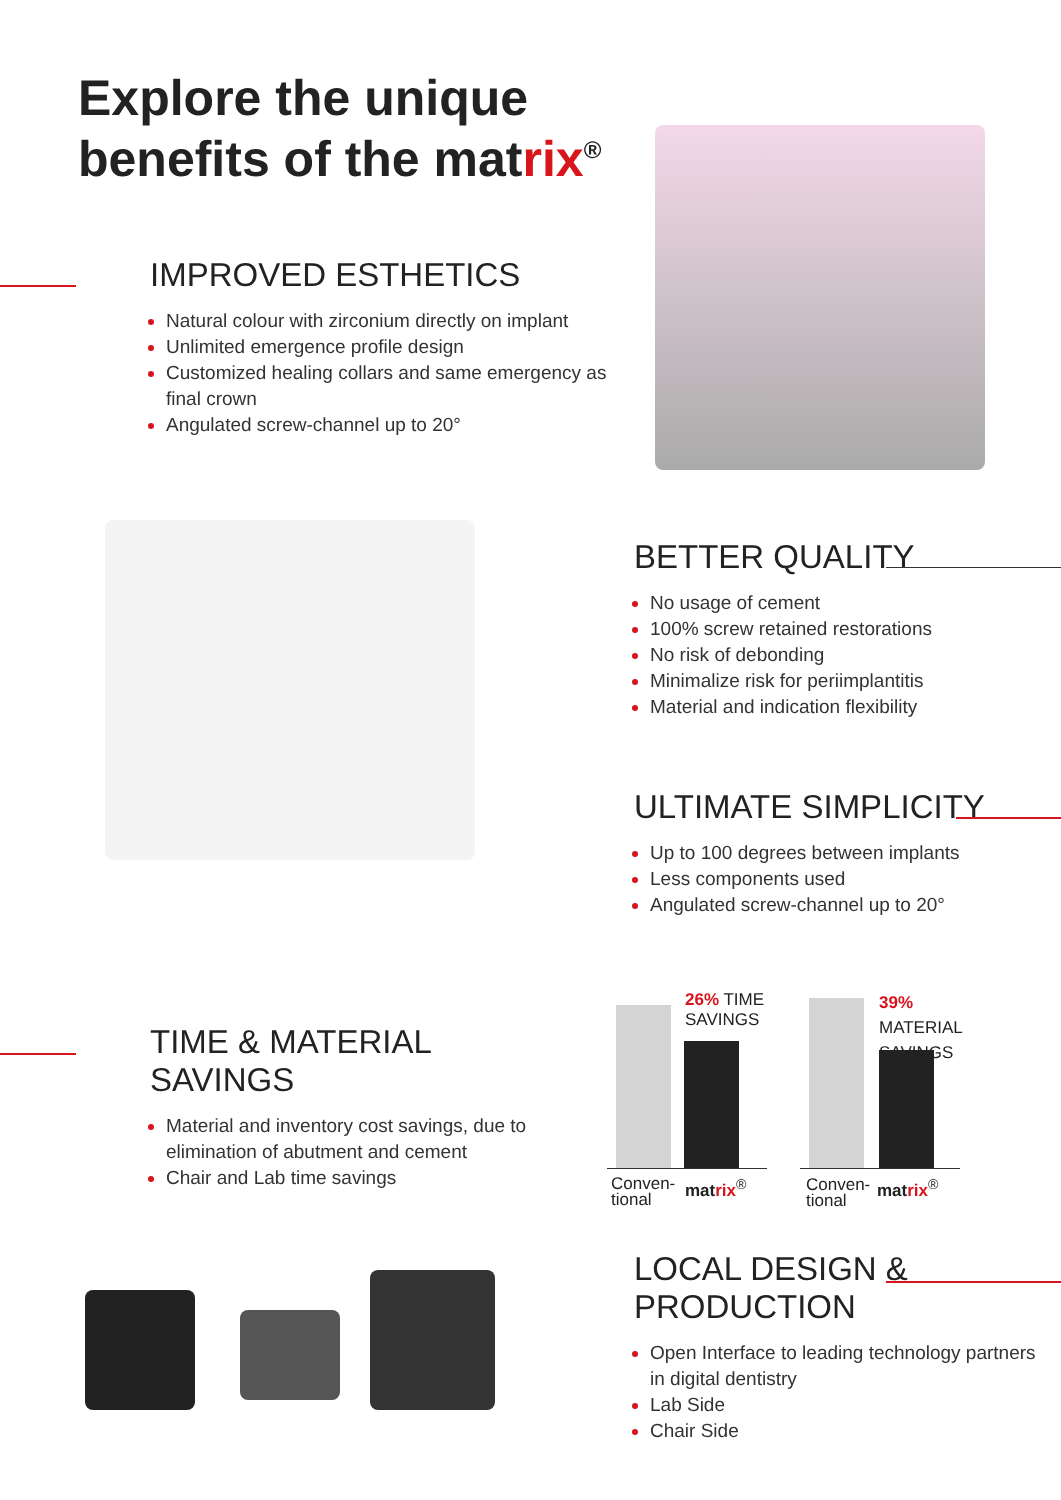Explore the unique
benefits of the matrix<sup>®</sup>
IMPROVED ESTHETICS
Natural colour with zirconium directly on implant
Unlimited emergence profile design
Customized healing collars and same emergency as final crown
Angulated screw-channel up to 20°
BETTER QUALITY
No usage of cement
100% screw retained restorations
No risk of debonding
Minimalize risk for periimplantitis
Material and indication flexibility
ULTIMATE SIMPLICITY
Up to 100 degrees between implants
Less components used
Angulated screw-channel up to 20°
TIME & MATERIAL SAVINGS
Material and inventory cost savings, due to elimination of abutment and cement
Chair and Lab time savings
26% TIME
SAVINGS
Conven-
tional
matrix<sup>®</sup>
39% MATERIAL
SAVINGS
Conven-
tional
matrix<sup>®</sup>
LOCAL DESIGN &
PRODUCTION
Open Interface to leading technology partners in digital dentistry
Lab Side
Chair Side